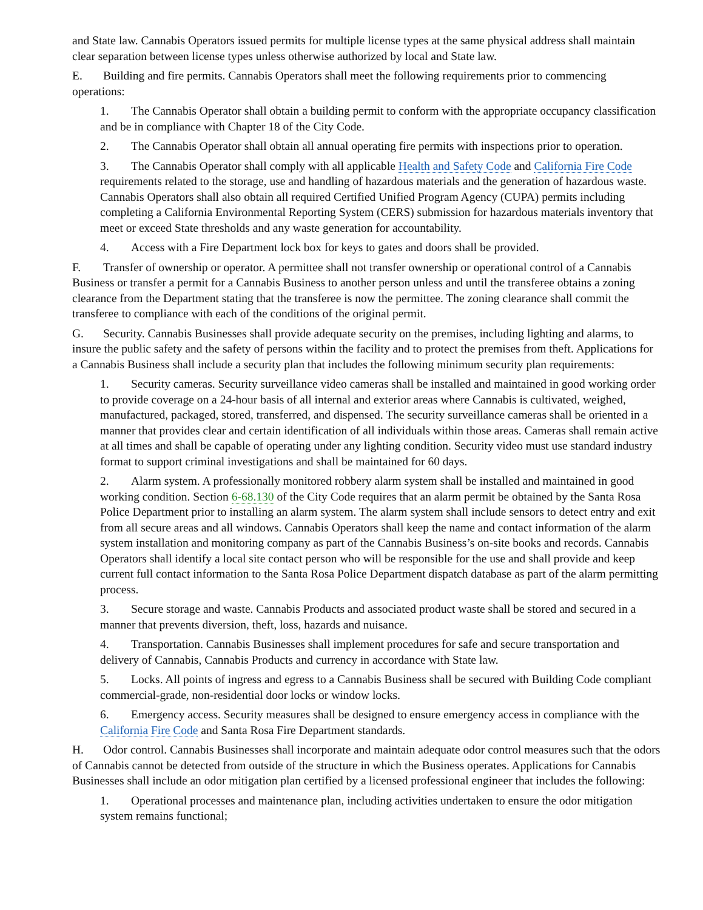and State law. Cannabis Operators issued permits for multiple license types at the same physical address shall maintain clear separation between license types unless otherwise authorized by local and State law.
E. Building and fire permits. Cannabis Operators shall meet the following requirements prior to commencing operations:
1. The Cannabis Operator shall obtain a building permit to conform with the appropriate occupancy classification and be in compliance with Chapter 18 of the City Code.
2. The Cannabis Operator shall obtain all annual operating fire permits with inspections prior to operation.
3. The Cannabis Operator shall comply with all applicable Health and Safety Code and California Fire Code requirements related to the storage, use and handling of hazardous materials and the generation of hazardous waste. Cannabis Operators shall also obtain all required Certified Unified Program Agency (CUPA) permits including completing a California Environmental Reporting System (CERS) submission for hazardous materials inventory that meet or exceed State thresholds and any waste generation for accountability.
4. Access with a Fire Department lock box for keys to gates and doors shall be provided.
F. Transfer of ownership or operator. A permittee shall not transfer ownership or operational control of a Cannabis Business or transfer a permit for a Cannabis Business to another person unless and until the transferee obtains a zoning clearance from the Department stating that the transferee is now the permittee. The zoning clearance shall commit the transferee to compliance with each of the conditions of the original permit.
G. Security. Cannabis Businesses shall provide adequate security on the premises, including lighting and alarms, to insure the public safety and the safety of persons within the facility and to protect the premises from theft. Applications for a Cannabis Business shall include a security plan that includes the following minimum security plan requirements:
1. Security cameras. Security surveillance video cameras shall be installed and maintained in good working order to provide coverage on a 24-hour basis of all internal and exterior areas where Cannabis is cultivated, weighed, manufactured, packaged, stored, transferred, and dispensed. The security surveillance cameras shall be oriented in a manner that provides clear and certain identification of all individuals within those areas. Cameras shall remain active at all times and shall be capable of operating under any lighting condition. Security video must use standard industry format to support criminal investigations and shall be maintained for 60 days.
2. Alarm system. A professionally monitored robbery alarm system shall be installed and maintained in good working condition. Section 6-68.130 of the City Code requires that an alarm permit be obtained by the Santa Rosa Police Department prior to installing an alarm system. The alarm system shall include sensors to detect entry and exit from all secure areas and all windows. Cannabis Operators shall keep the name and contact information of the alarm system installation and monitoring company as part of the Cannabis Business’s on-site books and records. Cannabis Operators shall identify a local site contact person who will be responsible for the use and shall provide and keep current full contact information to the Santa Rosa Police Department dispatch database as part of the alarm permitting process.
3. Secure storage and waste. Cannabis Products and associated product waste shall be stored and secured in a manner that prevents diversion, theft, loss, hazards and nuisance.
4. Transportation. Cannabis Businesses shall implement procedures for safe and secure transportation and delivery of Cannabis, Cannabis Products and currency in accordance with State law.
5. Locks. All points of ingress and egress to a Cannabis Business shall be secured with Building Code compliant commercial-grade, non-residential door locks or window locks.
6. Emergency access. Security measures shall be designed to ensure emergency access in compliance with the California Fire Code and Santa Rosa Fire Department standards.
H. Odor control. Cannabis Businesses shall incorporate and maintain adequate odor control measures such that the odors of Cannabis cannot be detected from outside of the structure in which the Business operates. Applications for Cannabis Businesses shall include an odor mitigation plan certified by a licensed professional engineer that includes the following:
1. Operational processes and maintenance plan, including activities undertaken to ensure the odor mitigation system remains functional;